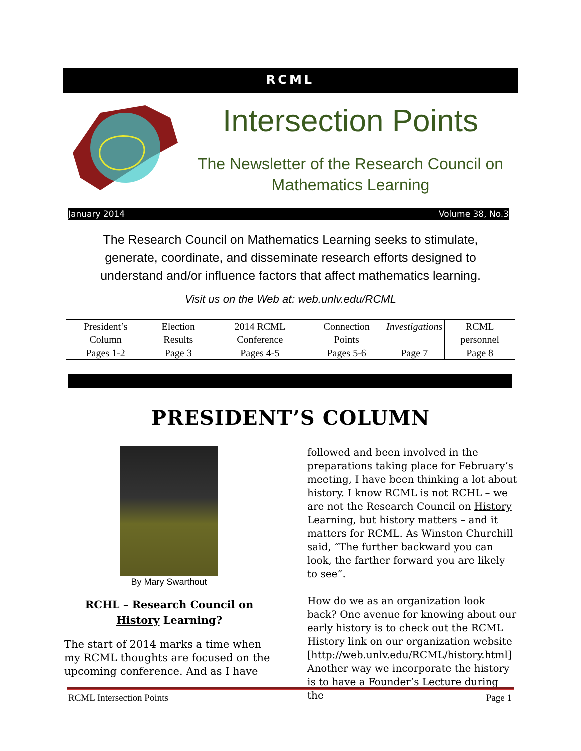RCML
Intersection Points
The Newsletter of the Research Council on Mathematics Learning
January 2014 Volume 38, No.3
The Research Council on Mathematics Learning seeks to stimulate, generate, coordinate, and disseminate research efforts designed to understand and/or influence factors that affect mathematics learning.
Visit us on the Web at: web.unlv.edu/RCML
| President’s Column | Election Results | 2014 RCML Conference | Connection Points | Investigations | RCML personnel |
| Pages 1-2 | Page 3 | Pages 4-5 | Pages 5-6 | Page 7 | Page 8 |
PRESIDENT’S COLUMN
By Mary Swarthout
RCHL – Research Council on History Learning?
The start of 2014 marks a time when my RCML thoughts are focused on the upcoming conference. And as I have
followed and been involved in the preparations taking place for February’s meeting, I have been thinking a lot about history. I know RCML is not RCHL – we are not the Research Council on History Learning, but history matters – and it matters for RCML. As Winston Churchill said, “The further backward you can look, the farther forward you are likely to see”.
How do we as an organization look back? One avenue for knowing about our early history is to check out the RCML History link on our organization website [http://web.unlv.edu/RCML/history.html] Another way we incorporate the history is to have a Founder’s Lecture during the
RCML Intersection Points Page 1